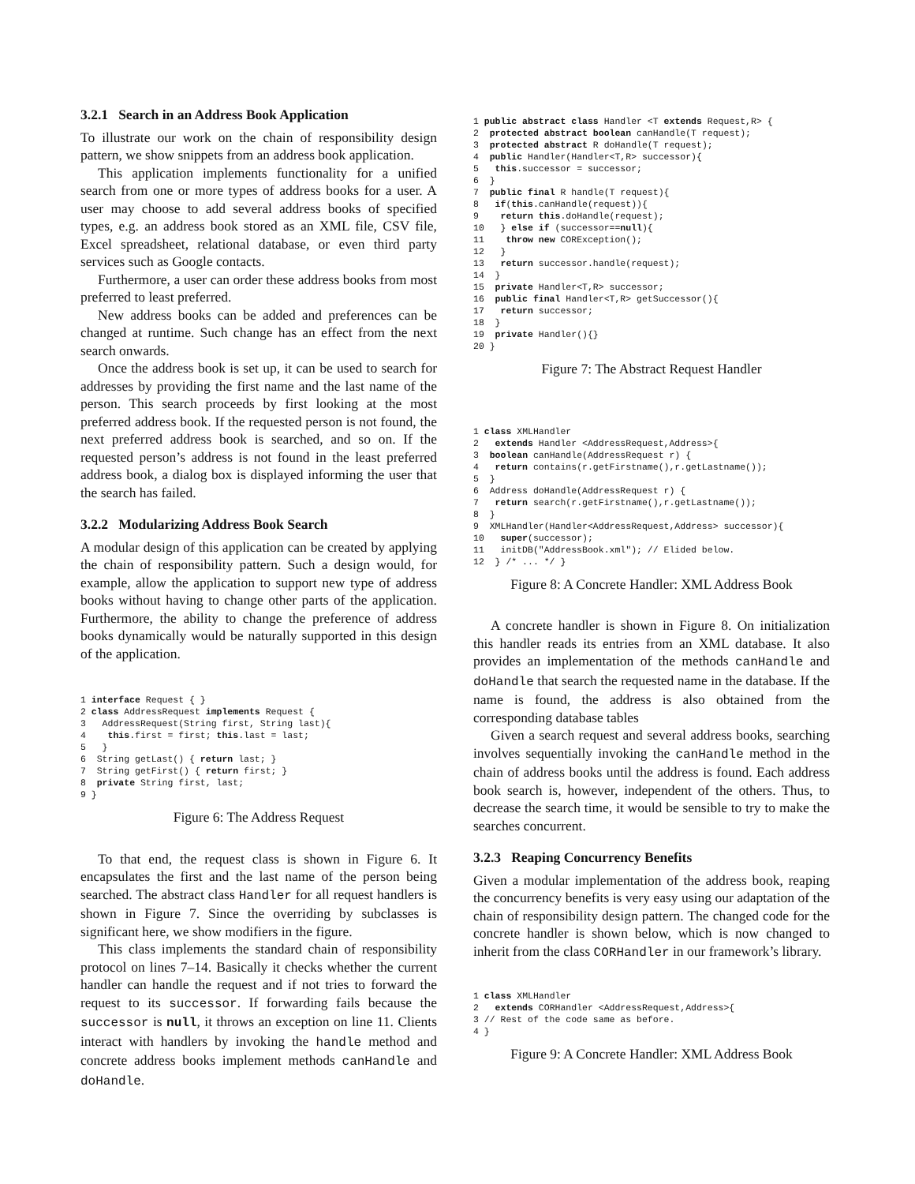3.2.1 Search in an Address Book Application
To illustrate our work on the chain of responsibility design pattern, we show snippets from an address book application.
This application implements functionality for a unified search from one or more types of address books for a user. A user may choose to add several address books of specified types, e.g. an address book stored as an XML file, CSV file, Excel spreadsheet, relational database, or even third party services such as Google contacts.
Furthermore, a user can order these address books from most preferred to least preferred.
New address books can be added and preferences can be changed at runtime. Such change has an effect from the next search onwards.
Once the address book is set up, it can be used to search for addresses by providing the first name and the last name of the person. This search proceeds by first looking at the most preferred address book. If the requested person is not found, the next preferred address book is searched, and so on. If the requested person’s address is not found in the least preferred address book, a dialog box is displayed informing the user that the search has failed.
3.2.2 Modularizing Address Book Search
A modular design of this application can be created by applying the chain of responsibility pattern. Such a design would, for example, allow the application to support new type of address books without having to change other parts of the application. Furthermore, the ability to change the preference of address books dynamically would be naturally supported in this design of the application.
1 interface Request { }
2 class AddressRequest implements Request {
3   AddressRequest(String first, String last){
4    this.first = first; this.last = last;
5   }
6  String getLast() { return last; }
7  String getFirst() { return first; }
8  private String first, last;
9 }
Figure 6: The Address Request
To that end, the request class is shown in Figure 6. It encapsulates the first and the last name of the person being searched. The abstract class Handler for all request handlers is shown in Figure 7. Since the overriding by subclasses is significant here, we show modifiers in the figure.
This class implements the standard chain of responsibility protocol on lines 7–14. Basically it checks whether the current handler can handle the request and if not tries to forward the request to its successor. If forwarding fails because the successor is null, it throws an exception on line 11. Clients interact with handlers by invoking the handle method and concrete address books implement methods canHandle and doHandle.
1 public abstract class Handler <T extends Request,R> {
2  protected abstract boolean canHandle(T request);
3  protected abstract R doHandle(T request);
4  public Handler(Handler<T,R> successor){
5   this.successor = successor;
6  }
7  public final R handle(T request){
8   if(this.canHandle(request)){
9    return this.doHandle(request);
10   } else if (successor==null){
11    throw new CORException();
12   }
13   return successor.handle(request);
14  }
15  private Handler<T,R> successor;
16  public final Handler<T,R> getSuccessor(){
17   return successor;
18  }
19  private Handler(){}
20 }
Figure 7: The Abstract Request Handler
1 class XMLHandler
2   extends Handler <AddressRequest,Address>{
3  boolean canHandle(AddressRequest r) {
4   return contains(r.getFirstname(),r.getLastname());
5  }
6  Address doHandle(AddressRequest r) {
7   return search(r.getFirstname(),r.getLastname());
8  }
9  XMLHandler(Handler<AddressRequest,Address> successor){
10   super(successor);
11   initDB("AddressBook.xml"); // Elided below.
12  } /* ... */ }
Figure 8: A Concrete Handler: XML Address Book
A concrete handler is shown in Figure 8. On initialization this handler reads its entries from an XML database. It also provides an implementation of the methods canHandle and doHandle that search the requested name in the database. If the name is found, the address is also obtained from the corresponding database tables
Given a search request and several address books, searching involves sequentially invoking the canHandle method in the chain of address books until the address is found. Each address book search is, however, independent of the others. Thus, to decrease the search time, it would be sensible to try to make the searches concurrent.
3.2.3 Reaping Concurrency Benefits
Given a modular implementation of the address book, reaping the concurrency benefits is very easy using our adaptation of the chain of responsibility design pattern. The changed code for the concrete handler is shown below, which is now changed to inherit from the class CORHandler in our framework’s library.
1 class XMLHandler
2   extends CORHandler <AddressRequest,Address>{
3 // Rest of the code same as before.
4 }
Figure 9: A Concrete Handler: XML Address Book